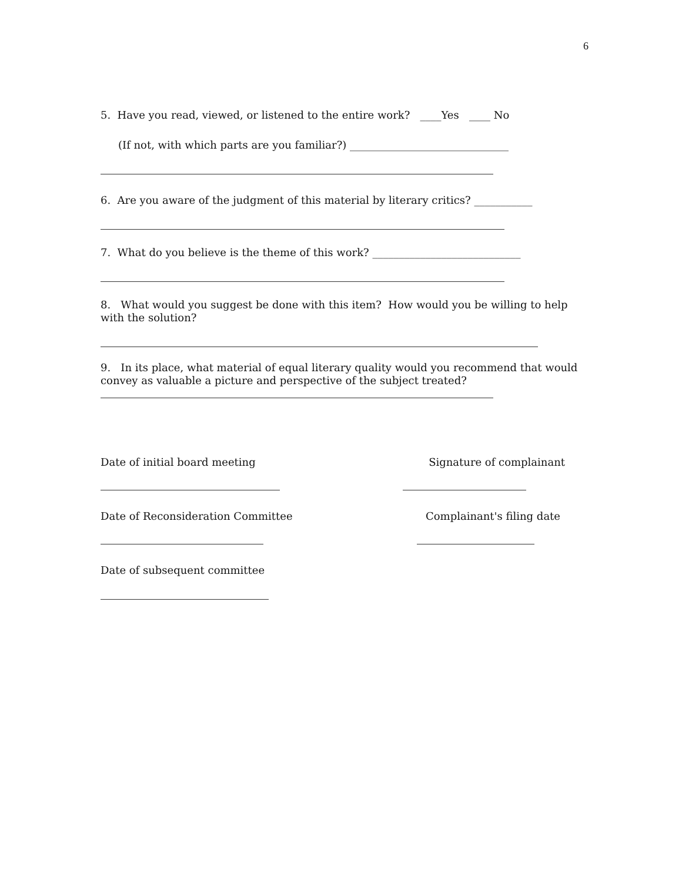6
5. Have you read, viewed, or listened to the entire work? ____Yes ____ No
(If not, with which parts are you familiar?) ______________________________
6. Are you aware of the judgment of this material by literary critics? ___________
7. What do you believe is the theme of this work? ____________________________
8. What would you suggest be done with this item? How would you be willing to help with the solution?
9. In its place, what material of equal literary quality would you recommend that would convey as valuable a picture and perspective of the subject treated?
Date of initial board meeting Signature of complainant
Date of Reconsideration Committee
Complainant's filing date
Date of subsequent committee